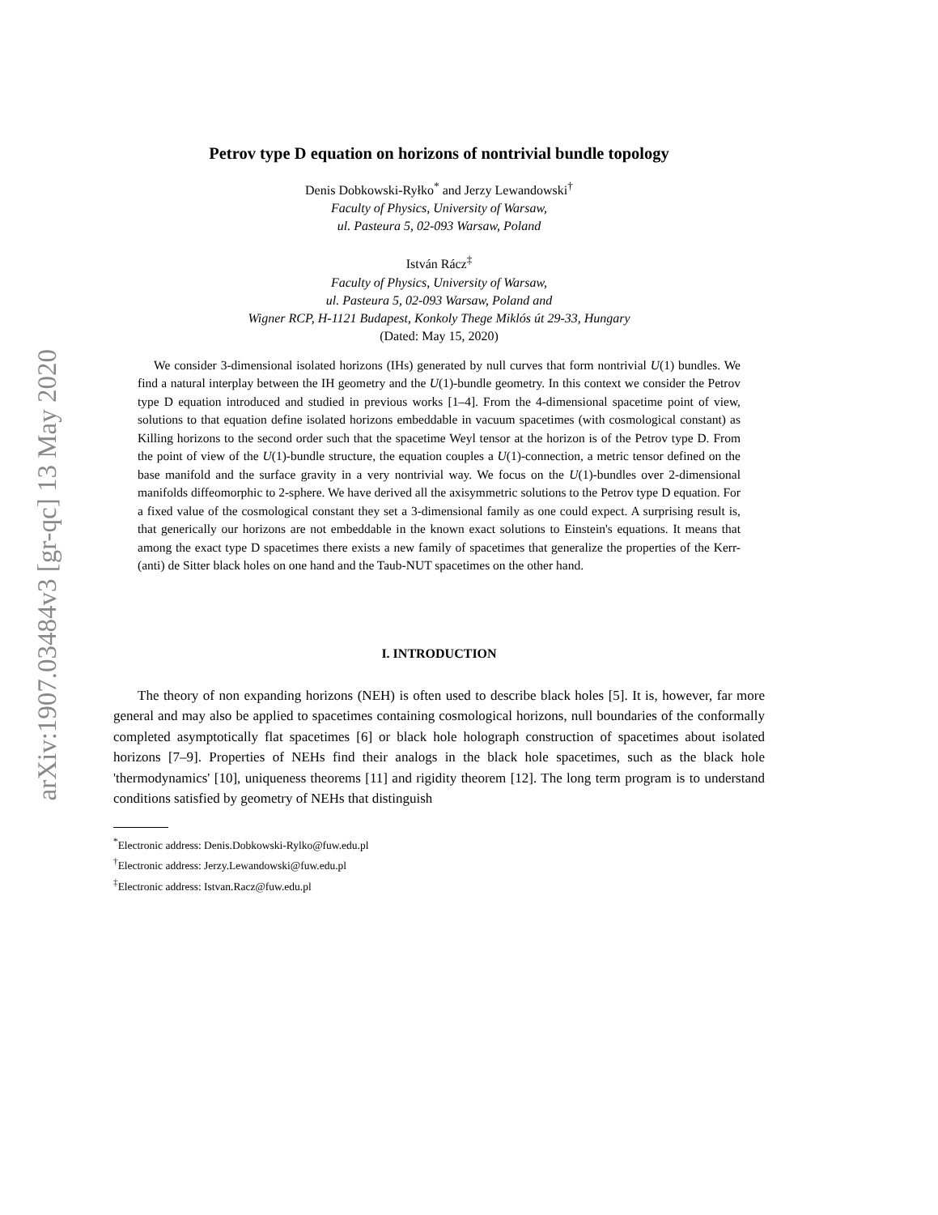arXiv:1907.03484v3 [gr-qc] 13 May 2020
Petrov type D equation on horizons of nontrivial bundle topology
Denis Dobkowski-Ryłko<sup>*</sup> and Jerzy Lewandowski<sup>†</sup>
Faculty of Physics, University of Warsaw,
ul. Pasteura 5, 02-093 Warsaw, Poland
István Rácz<sup>‡</sup>
Faculty of Physics, University of Warsaw,
ul. Pasteura 5, 02-093 Warsaw, Poland and
Wigner RCP, H-1121 Budapest, Konkoly Thege Miklós út 29-33, Hungary
(Dated: May 15, 2020)
We consider 3-dimensional isolated horizons (IHs) generated by null curves that form nontrivial U(1) bundles. We find a natural interplay between the IH geometry and the U(1)-bundle geometry. In this context we consider the Petrov type D equation introduced and studied in previous works [1–4]. From the 4-dimensional spacetime point of view, solutions to that equation define isolated horizons embeddable in vacuum spacetimes (with cosmological constant) as Killing horizons to the second order such that the spacetime Weyl tensor at the horizon is of the Petrov type D. From the point of view of the U(1)-bundle structure, the equation couples a U(1)-connection, a metric tensor defined on the base manifold and the surface gravity in a very nontrivial way. We focus on the U(1)-bundles over 2-dimensional manifolds diffeomorphic to 2-sphere. We have derived all the axisymmetric solutions to the Petrov type D equation. For a fixed value of the cosmological constant they set a 3-dimensional family as one could expect. A surprising result is, that generically our horizons are not embeddable in the known exact solutions to Einstein's equations. It means that among the exact type D spacetimes there exists a new family of spacetimes that generalize the properties of the Kerr- (anti) de Sitter black holes on one hand and the Taub-NUT spacetimes on the other hand.
I. INTRODUCTION
The theory of non expanding horizons (NEH) is often used to describe black holes [5]. It is, however, far more general and may also be applied to spacetimes containing cosmological horizons, null boundaries of the conformally completed asymptotically flat spacetimes [6] or black hole holograph construction of spacetimes about isolated horizons [7–9]. Properties of NEHs find their analogs in the black hole spacetimes, such as the black hole 'thermodynamics' [10], uniqueness theorems [11] and rigidity theorem [12]. The long term program is to understand conditions satisfied by geometry of NEHs that distinguish
<sup>*</sup> Electronic address: Denis.Dobkowski-Rylko@fuw.edu.pl
<sup>†</sup> Electronic address: Jerzy.Lewandowski@fuw.edu.pl
<sup>‡</sup> Electronic address: Istvan.Racz@fuw.edu.pl